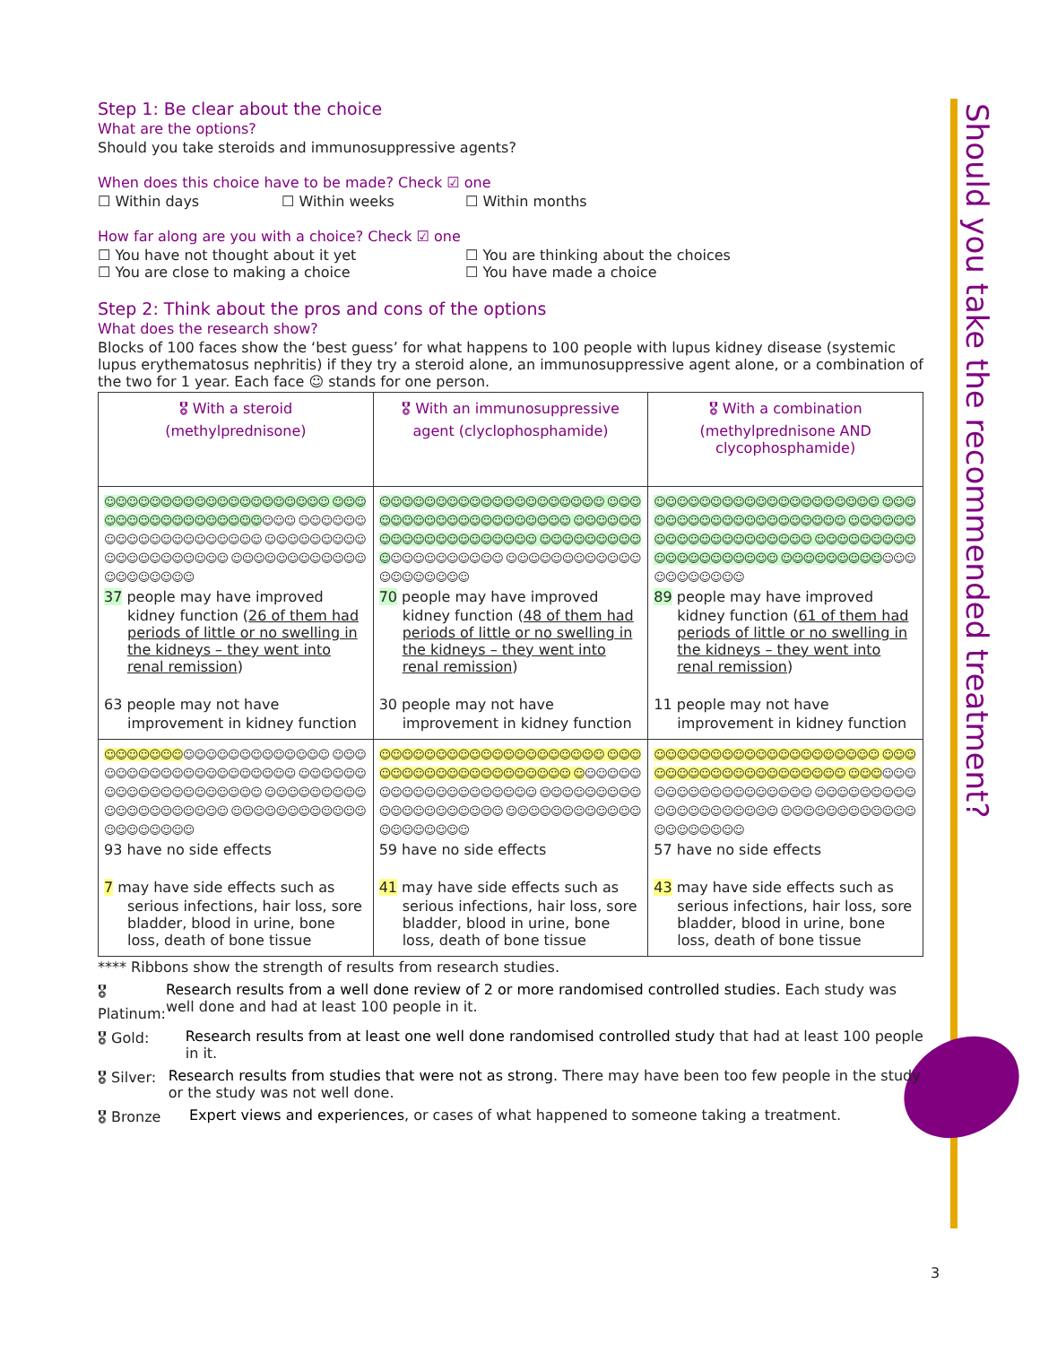Should you take the recommended treatment?
Step 1: Be clear about the choice
What are the options?
Should you take steroids and immunosuppressive agents?
When does this choice have to be made? Check ☑ one
☐ Within days ☐ Within weeks ☐ Within months
How far along are you with a choice? Check ☑ one
☐ You have not thought about it yet ☐ You are thinking about the choices
☐ You are close to making a choice ☐ You have made a choice
Step 2: Think about the pros and cons of the options
What does the research show?
Blocks of 100 faces show the ‘best guess’ for what happens to 100 people with lupus kidney disease (systemic lupus erythematosus nephritis) if they try a steroid alone, an immunosuppressive agent alone, or a combination of the two for 1 year. Each face ☺ stands for one person.
| 🎖 With a steroid (methylprednisone) | 🎖 With an immunosuppressive agent (clyclophosphamide) | 🎖 With a combination (methylprednisone AND clycophosphamide) |
| ☺☺☺☺☺☺☺☺☺☺☺☺☺☺☺☺☺☺☺☺ ☺☺☺☺☺☺☺☺☺☺☺☺☺☺☺☺☺ ☺☺☺ ☺☺☺☺☺☺☺☺☺☺☺☺☺☺☺☺☺☺☺☺ ☺☺☺☺☺☺☺☺☺☺☺☺☺☺☺☺☺☺☺☺ ☺☺☺☺☺☺☺☺☺☺☺☺☺☺☺☺☺☺☺☺ 37 people may have improved kidney function ( 26 of them had periods of little or no swelling in the kidneys – they went into renal remission ) 63 people may not have improvement in kidney function | ☺☺☺☺☺☺☺☺☺☺☺☺☺☺☺☺☺☺☺☺ ☺☺☺☺☺☺☺☺☺☺☺☺☺☺☺☺☺☺☺☺ ☺☺☺☺☺☺☺☺☺☺☺☺☺☺☺☺☺☺☺☺ ☺☺☺☺☺☺☺☺☺☺ ☺☺☺☺☺☺☺☺☺☺ ☺☺☺☺☺☺☺☺☺☺☺☺☺☺☺☺☺☺☺☺ 70 people may have improved kidney function ( 48 of them had periods of little or no swelling in the kidneys – they went into renal remission ) 30 people may not have improvement in kidney function | ☺☺☺☺☺☺☺☺☺☺☺☺☺☺☺☺☺☺☺☺ ☺☺☺☺☺☺☺☺☺☺☺☺☺☺☺☺☺☺☺☺ ☺☺☺☺☺☺☺☺☺☺☺☺☺☺☺☺☺☺☺☺ ☺☺☺☺☺☺☺☺☺☺☺☺☺☺☺☺☺☺☺☺ ☺☺☺☺☺☺☺☺☺ ☺☺☺☺☺☺☺☺☺☺☺ 89 people may have improved kidney function ( 61 of them had periods of little or no swelling in the kidneys – they went into renal remission ) 11 people may not have improvement in kidney function |
| ☺☺☺☺☺☺☺ ☺☺☺☺☺☺☺☺☺☺☺☺☺ ☺☺☺☺☺☺☺☺☺☺☺☺☺☺☺☺☺☺☺☺ ☺☺☺☺☺☺☺☺☺☺☺☺☺☺☺☺☺☺☺☺ ☺☺☺☺☺☺☺☺☺☺☺☺☺☺☺☺☺☺☺☺ ☺☺☺☺☺☺☺☺☺☺☺☺☺☺☺☺☺☺☺☺ 93 have no side effects 7 may have side effects such as serious infections, hair loss, sore bladder, blood in urine, bone loss, death of bone tissue | ☺☺☺☺☺☺☺☺☺☺☺☺☺☺☺☺☺☺☺☺ ☺☺☺☺☺☺☺☺☺☺☺☺☺☺☺☺☺☺☺☺ ☺ ☺☺☺☺☺☺☺☺☺☺☺☺☺☺☺☺☺☺☺ ☺☺☺☺☺☺☺☺☺☺☺☺☺☺☺☺☺☺☺☺ ☺☺☺☺☺☺☺☺☺☺☺☺☺☺☺☺☺☺☺☺ 59 have no side effects 41 may have side effects such as serious infections, hair loss, sore bladder, blood in urine, bone loss, death of bone tissue | ☺☺☺☺☺☺☺☺☺☺☺☺☺☺☺☺☺☺☺☺ ☺☺☺☺☺☺☺☺☺☺☺☺☺☺☺☺☺☺☺☺ ☺☺☺ ☺☺☺☺☺☺☺☺☺☺☺☺☺☺☺☺☺ ☺☺☺☺☺☺☺☺☺☺☺☺☺☺☺☺☺☺☺☺ ☺☺☺☺☺☺☺☺☺☺☺☺☺☺☺☺☺☺☺☺ 57 have no side effects 43 may have side effects such as serious infections, hair loss, sore bladder, blood in urine, bone loss, death of bone tissue |
**** Ribbons show the strength of results from research studies.
🎖 Platinum: Research results from a well done review of 2 or more randomised controlled studies. Each study was well done and had at least 100 people in it.
🎖 Gold: Research results from at least one well done randomised controlled study that had at least 100 people in it.
🎖 Silver: Research results from studies that were not as strong. There may have been too few people in the study or the study was not well done.
🎖 Bronze Expert views and experiences, or cases of what happened to someone taking a treatment.
3